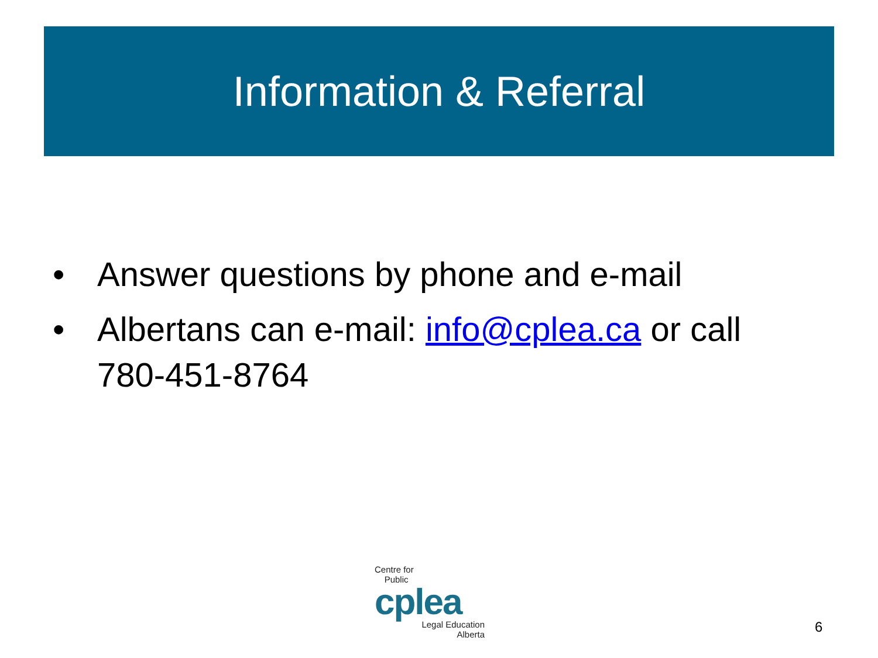Information & Referral
• Answer questions by phone and e-mail
• Albertans can e-mail: info@cplea.ca or call 780-451-8764
Centre for
Public
cplea
Legal Education
Alberta
6